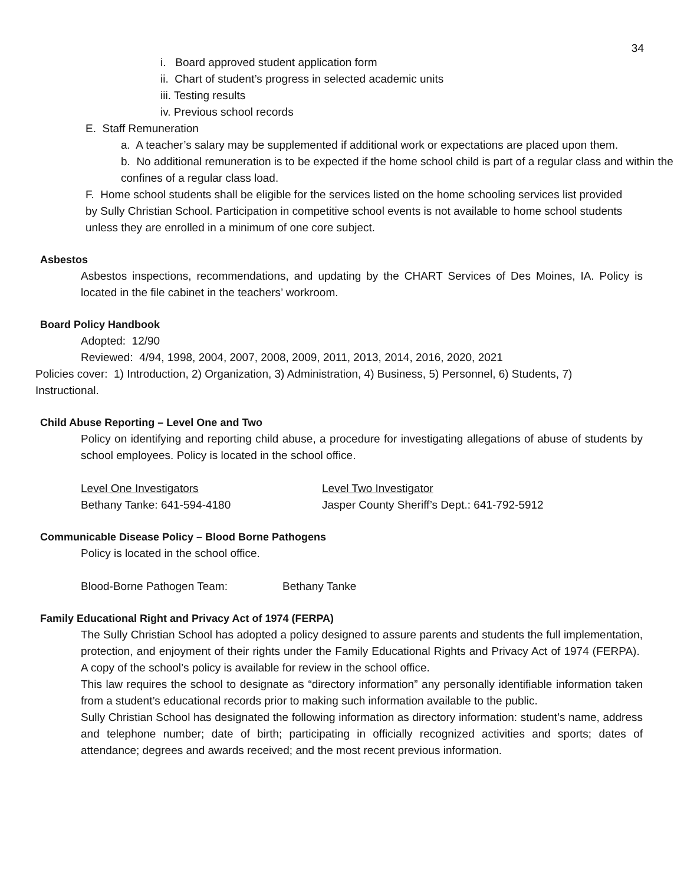34
i. Board approved student application form
ii. Chart of student’s progress in selected academic units
iii. Testing results
iv. Previous school records
E. Staff Remuneration
a. A teacher’s salary may be supplemented if additional work or expectations are placed upon them.
b. No additional remuneration is to be expected if the home school child is part of a regular class and within the confines of a regular class load.
F. Home school students shall be eligible for the services listed on the home schooling services list provided by Sully Christian School. Participation in competitive school events is not available to home school students unless they are enrolled in a minimum of one core subject.
Asbestos
Asbestos inspections, recommendations, and updating by the CHART Services of Des Moines, IA. Policy is located in the file cabinet in the teachers’ workroom.
Board Policy Handbook
Adopted: 12/90
Reviewed: 4/94, 1998, 2004, 2007, 2008, 2009, 2011, 2013, 2014, 2016, 2020, 2021
Policies cover: 1) Introduction, 2) Organization, 3) Administration, 4) Business, 5) Personnel, 6) Students, 7) Instructional.
Child Abuse Reporting – Level One and Two
Policy on identifying and reporting child abuse, a procedure for investigating allegations of abuse of students by school employees. Policy is located in the school office.
Level One Investigators Level Two Investigator
Bethany Tanke: 641-594-4180 Jasper County Sheriff’s Dept.: 641-792-5912
Communicable Disease Policy – Blood Borne Pathogens
Policy is located in the school office.
Blood-Borne Pathogen Team: Bethany Tanke
Family Educational Right and Privacy Act of 1974 (FERPA)
The Sully Christian School has adopted a policy designed to assure parents and students the full implementation, protection, and enjoyment of their rights under the Family Educational Rights and Privacy Act of 1974 (FERPA). A copy of the school’s policy is available for review in the school office.
This law requires the school to designate as “directory information” any personally identifiable information taken from a student’s educational records prior to making such information available to the public.
Sully Christian School has designated the following information as directory information: student’s name, address and telephone number; date of birth; participating in officially recognized activities and sports; dates of attendance; degrees and awards received; and the most recent previous information.